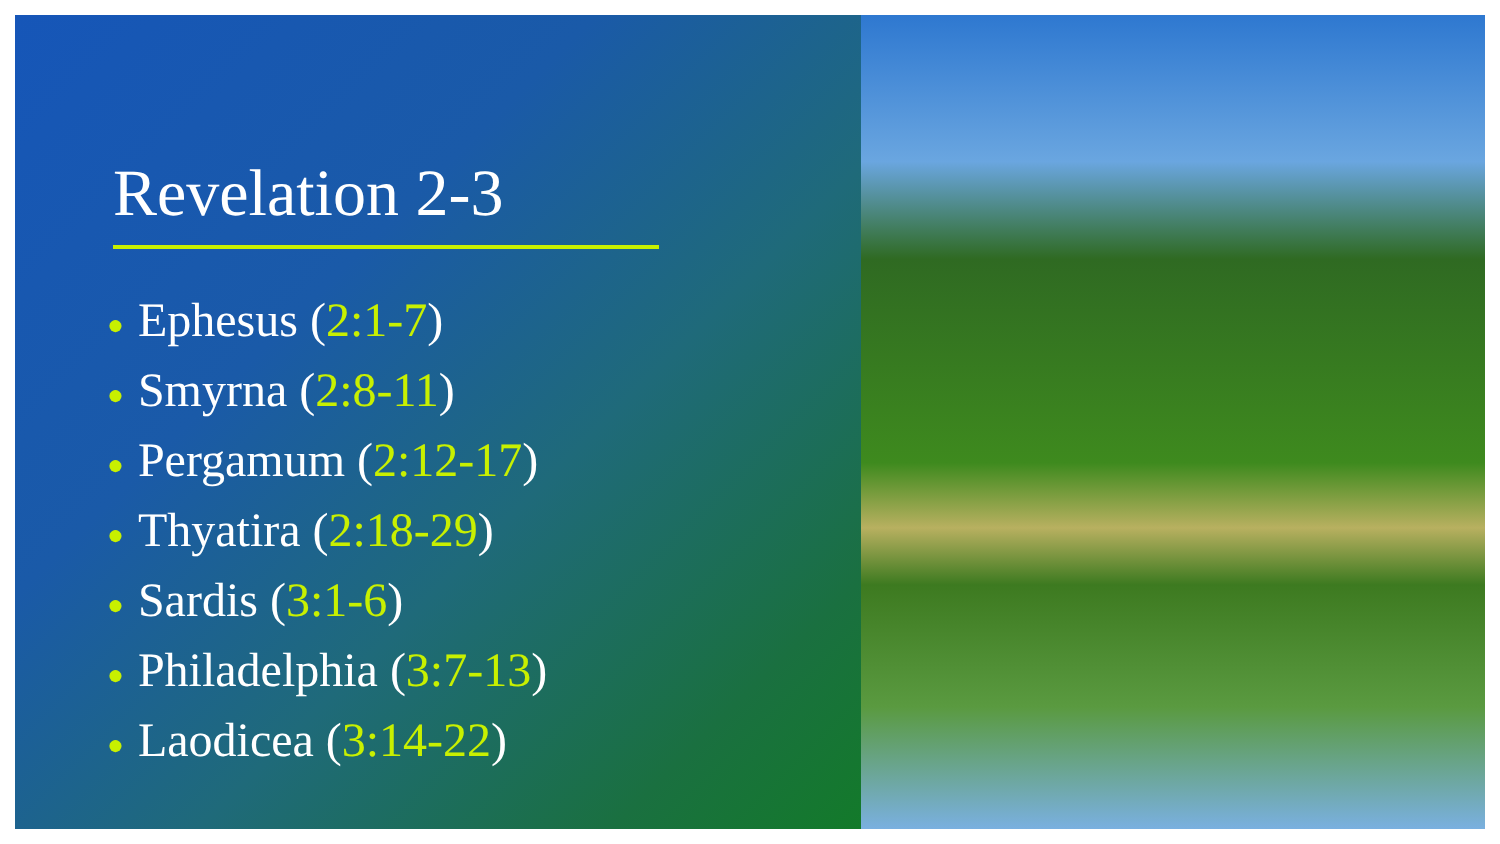Revelation 2-3
● Ephesus (2:1-7)
● Smyrna (2:8-11)
● Pergamum (2:12-17)
● Thyatira (2:18-29)
● Sardis (3:1-6)
● Philadelphia (3:7-13)
● Laodicea (3:14-22)